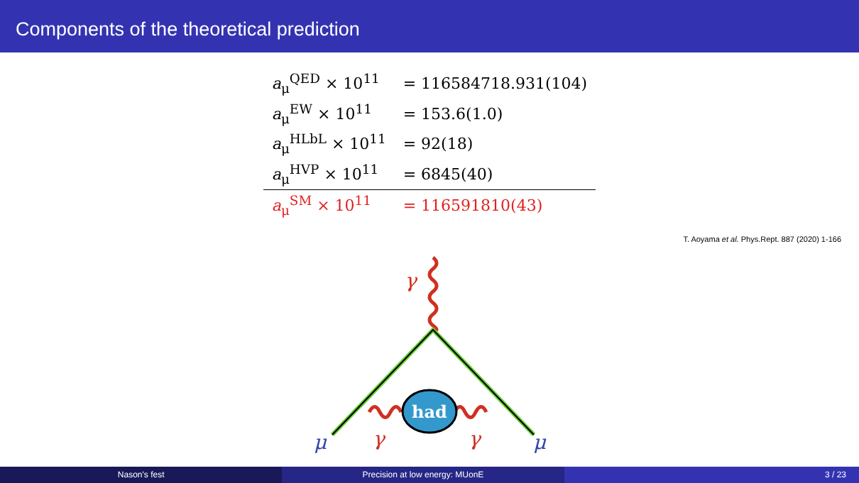Components of the theoretical prediction
| a<sub>μ</sub><sup>QED</sup> × 10<sup>11</sup> | = 116584718.931(104) |
| a<sub>μ</sub><sup>EW</sup> × 10<sup>11</sup> | = 153.6(1.0) |
| a<sub>μ</sub><sup>HLbL</sup> × 10<sup>11</sup> | = 92(18) |
| a<sub>μ</sub><sup>HVP</sup> × 10<sup>11</sup> | = 6845(40) |
| a<sub>μ</sub><sup>SM</sup> × 10<sup>11</sup> | = 116591810(43) |
T. Aoyama et al. Phys.Rept. 887 (2020) 1-166
had
γ
γ
γ
μ
μ
Nason's fest Precision at low energy: MUonE 3 / 23